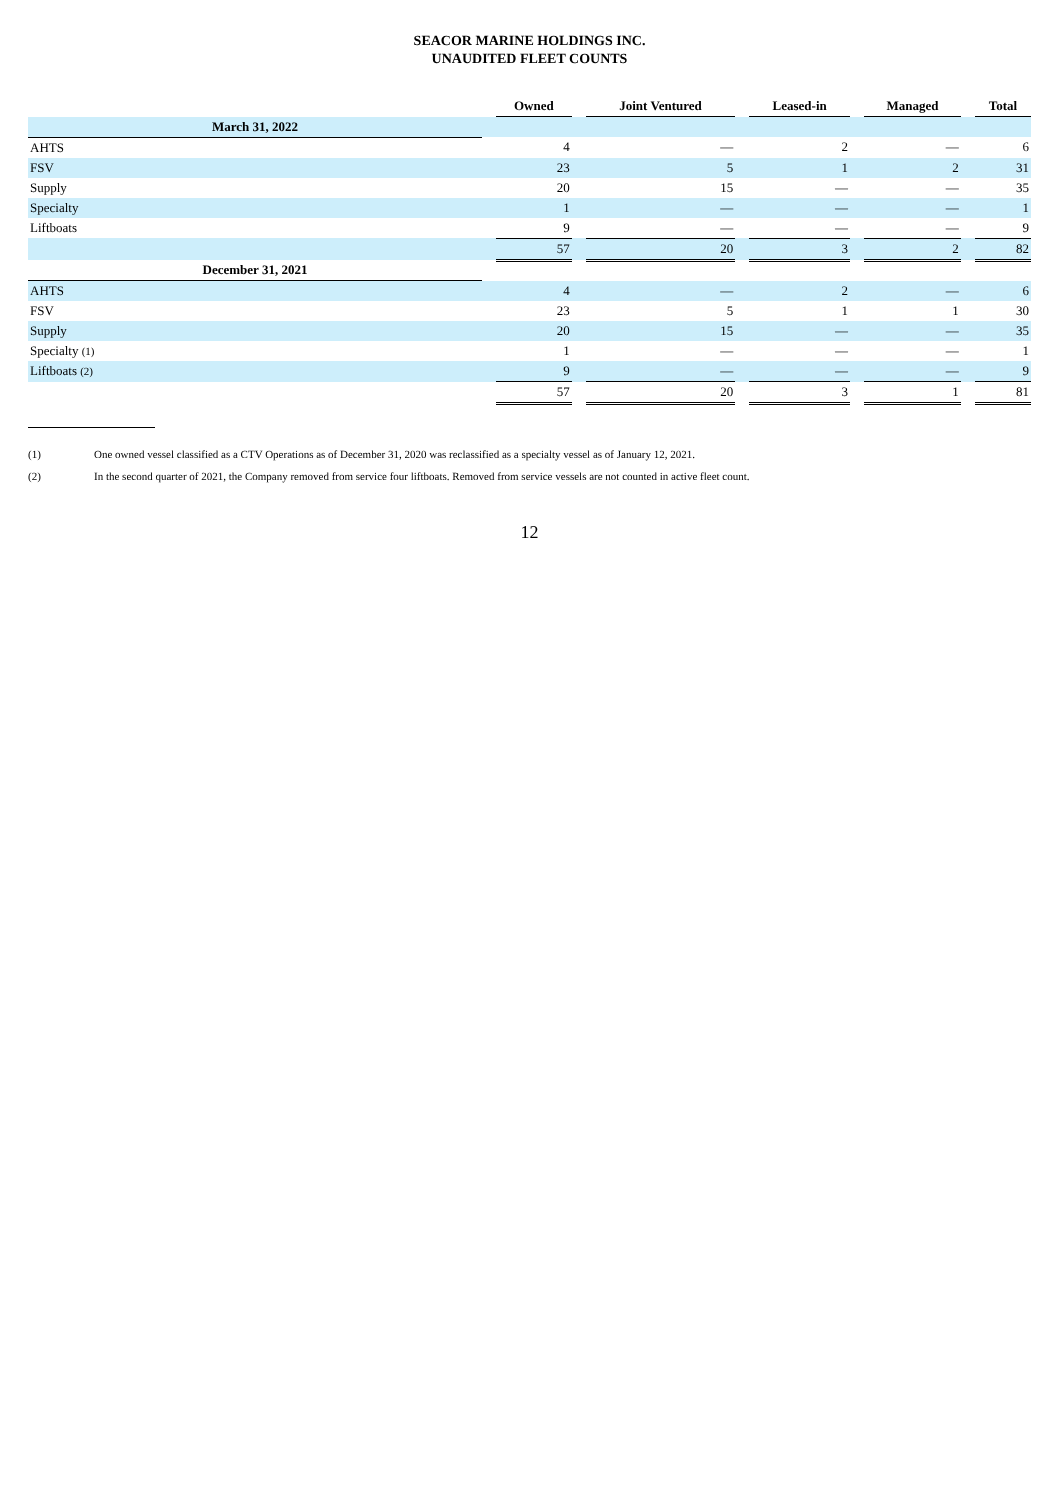SEACOR MARINE HOLDINGS INC.
UNAUDITED FLEET COUNTS
| | | Owned | | Joint Ventured | | Leased-in | | Managed | | Total |
| --- | --- | --- | --- | --- | --- | --- | --- | --- | --- | --- |
| March 31, 2022 | | | | | | | | | | |
| AHTS | | 4 | | — | | 2 | | — | | 6 |
| FSV | | 23 | | 5 | | 1 | | 2 | | 31 |
| Supply | | 20 | | 15 | | — | | — | | 35 |
| Specialty | | 1 | | — | | — | | — | | 1 |
| Liftboats | | 9 | | — | | — | | — | | 9 |
| | | 57 | | 20 | | 3 | | 2 | | 82 |
| December 31, 2021 | | | | | | | | | | |
| AHTS | | 4 | | — | | 2 | | — | | 6 |
| FSV | | 23 | | 5 | | 1 | | 1 | | 30 |
| Supply | | 20 | | 15 | | — | | — | | 35 |
| Specialty <sup>(1)</sup> | | 1 | | — | | — | | — | | 1 |
| Liftboats <sup>(2)</sup> | | 9 | | — | | — | | — | | 9 |
| | | 57 | | 20 | | 3 | | 1 | | 81 |
(1) One owned vessel classified as a CTV Operations as of December 31, 2020 was reclassified as a specialty vessel as of January 12, 2021.
(2) In the second quarter of 2021, the Company removed from service four liftboats. Removed from service vessels are not counted in active fleet count.
12